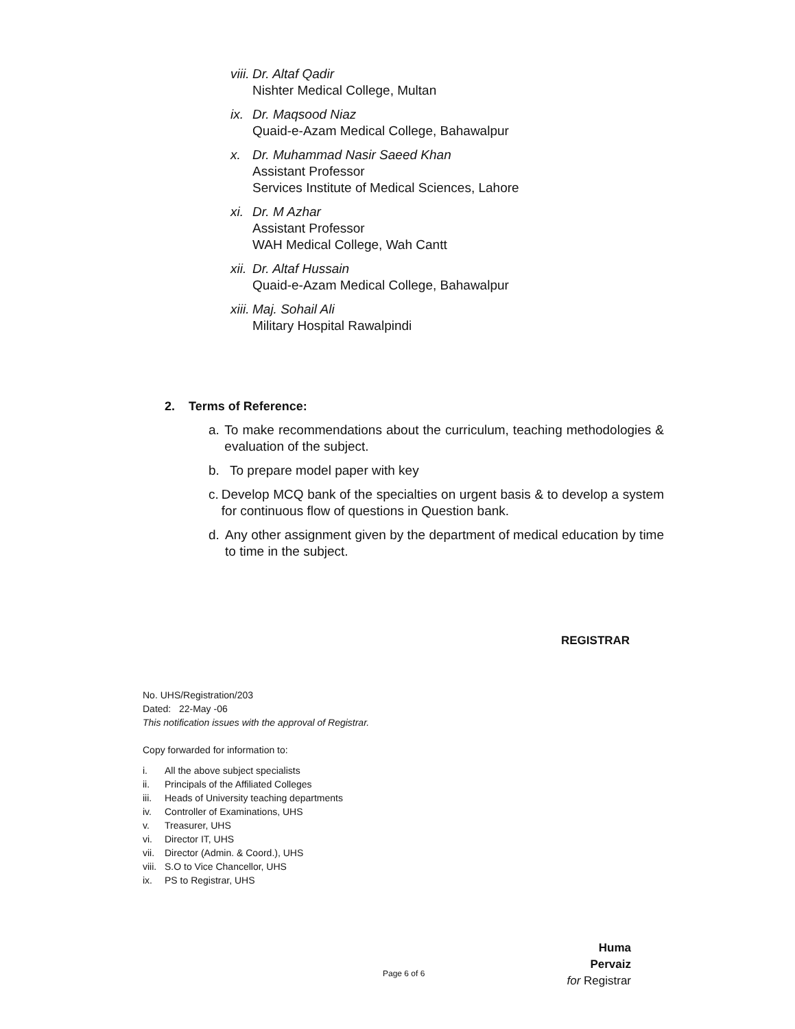viii.
Dr. Altaf Qadir
Nishter Medical College, Multan
ix.
Dr. Maqsood Niaz
Quaid-e-Azam Medical College, Bahawalpur
x. Dr. Muhammad Nasir Saeed Khan
Assistant Professor
Services Institute of Medical Sciences, Lahore
xi.
Dr. M Azhar
Assistant Professor
WAH Medical College, Wah Cantt
xii.
Dr. Altaf Hussain
Quaid-e-Azam Medical College, Bahawalpur
xiii.
Maj. Sohail Ali
Military Hospital Rawalpindi
2. Terms of Reference:
a. To make recommendations about the curriculum, teaching methodologies & evaluation of the subject.
b. To prepare model paper with key
c. Develop MCQ bank of the specialties on urgent basis & to develop a system for continuous flow of questions in Question bank.
d. Any other assignment given by the department of medical education by time to time in the subject.
REGISTRAR
No. UHS/Registration/203
Dated: 22-May -06
This notification issues with the approval of Registrar.
Copy forwarded for information to:
i. All the above subject specialists
ii. Principals of the Affiliated Colleges
iii. Heads of University teaching departments
iv. Controller of Examinations, UHS
v. Treasurer, UHS
vi. Director IT, UHS
vii. Director (Admin. & Coord.), UHS
viii. S.O to Vice Chancellor, UHS
ix. PS to Registrar, UHS
Huma Pervaiz
for Registrar
Page 6 of 6